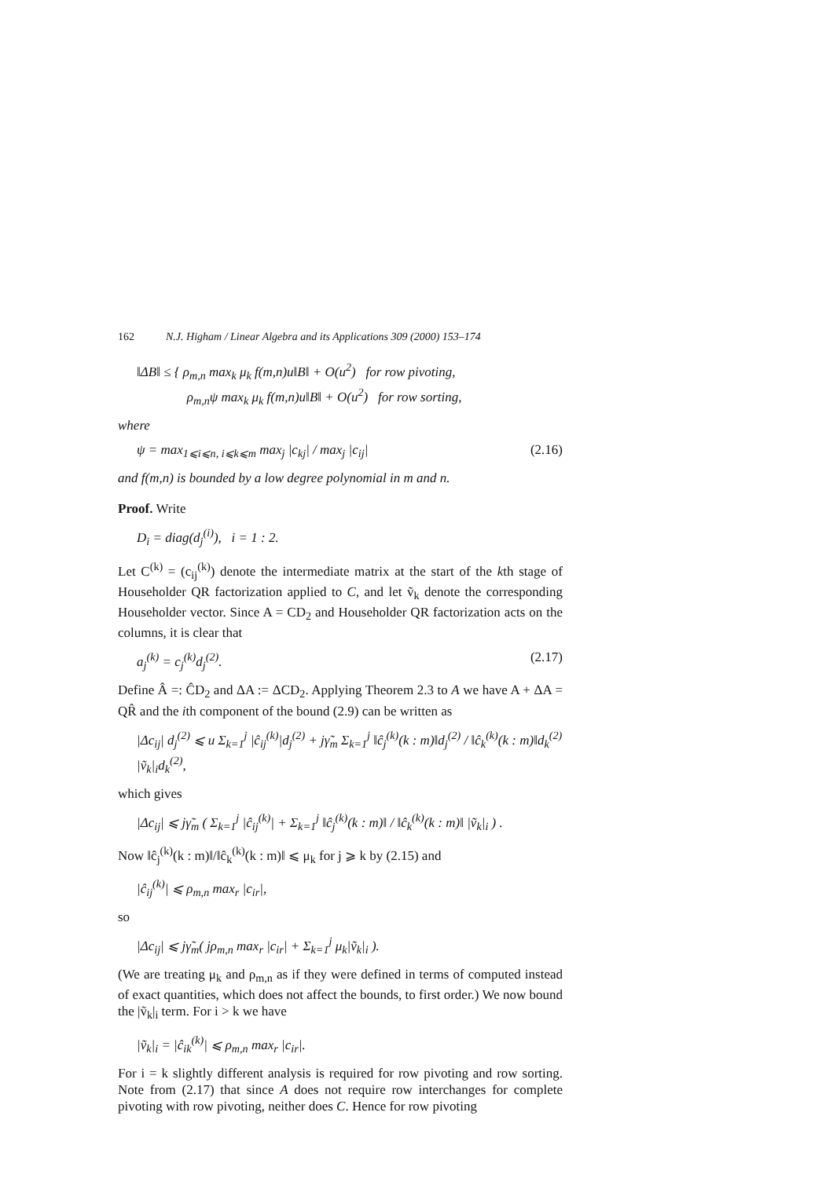162 N.J. Higham / Linear Algebra and its Applications 309 (2000) 153–174
‖ΔB‖ ≤ { ρ<sub>m,n</sub> max<sub>k</sub> μ<sub>k</sub> f(m,n)u‖B‖ + O(u<sup>2</sup>) for row pivoting,
ρ<sub>m,n</sub>ψ max<sub>k</sub> μ<sub>k</sub> f(m,n)u‖B‖ + O(u<sup>2</sup>) for row sorting,
where
ψ = max<sub>1⩽i⩽n, i⩽k⩽m</sub> max<sub>j</sub> |c<sub>kj</sub>| / max<sub>j</sub> |c<sub>ij</sub>|
(2.16)
and f(m,n) is bounded by a low degree polynomial in m and n.
Proof. Write
D<sub>i</sub> = diag(d<sub>j</sub><sup>(i)</sup>), i = 1 : 2.
Let C<sup>(k)</sup> = (c<sub>ij</sub><sup>(k)</sup>) denote the intermediate matrix at the start of the kth stage of Householder QR factorization applied to C, and let ṽ<sub>k</sub> denote the corresponding Householder vector. Since A = CD<sub>2</sub> and Householder QR factorization acts on the columns, it is clear that
a<sub>j</sub><sup>(k)</sup> = c<sub>j</sub><sup>(k)</sup>d<sub>j</sub><sup>(2)</sup>. (2.17)
Define Â =: ĈD<sub>2</sub> and ΔA := ΔCD<sub>2</sub>. Applying Theorem 2.3 to A we have A + ΔA = QR̂ and the ith component of the bound (2.9) can be written as
|Δc<sub>ij</sub>| d<sub>j</sub><sup>(2)</sup> ⩽ u Σ<sub>k=1</sub><sup>j</sup> |ĉ<sub>ij</sub><sup>(k)</sup>|d<sub>j</sub><sup>(2)</sup> + jγ̃<sub>m</sub> Σ<sub>k=1</sub><sup>j</sup> ‖ĉ<sub>j</sub><sup>(k)</sup>(k : m)‖d<sub>j</sub><sup>(2)</sup> / ‖ĉ<sub>k</sub><sup>(k)</sup>(k : m)‖d<sub>k</sub><sup>(2)</sup> |ṽ<sub>k</sub>|<sub>i</sub>d<sub>k</sub><sup>(2)</sup>,
which gives
|Δc<sub>ij</sub>| ⩽ jγ̃<sub>m</sub> ( Σ<sub>k=1</sub><sup>j</sup> |ĉ<sub>ij</sub><sup>(k)</sup>| + Σ<sub>k=1</sub><sup>j</sup> ‖ĉ<sub>j</sub><sup>(k)</sup>(k : m)‖ / ‖ĉ<sub>k</sub><sup>(k)</sup>(k : m)‖ |ṽ<sub>k</sub>|<sub>i</sub> ) .
Now ‖ĉ<sub>j</sub><sup>(k)</sup>(k : m)‖/‖ĉ<sub>k</sub><sup>(k)</sup>(k : m)‖ ⩽ μ<sub>k</sub> for j ⩾ k by (2.15) and
|ĉ<sub>ij</sub><sup>(k)</sup>| ⩽ ρ<sub>m,n</sub> max<sub>r</sub> |c<sub>ir</sub>|,
so
|Δc<sub>ij</sub>| ⩽ jγ̃<sub>m</sub>( jρ<sub>m,n</sub> max<sub>r</sub> |c<sub>ir</sub>| + Σ<sub>k=1</sub><sup>j</sup> μ<sub>k</sub>|ṽ<sub>k</sub>|<sub>i</sub> ).
(We are treating μ<sub>k</sub> and ρ<sub>m,n</sub> as if they were defined in terms of computed instead of exact quantities, which does not affect the bounds, to first order.) We now bound the |ṽ<sub>k</sub>|<sub>i</sub> term. For i > k we have
|ṽ<sub>k</sub>|<sub>i</sub> = |ĉ<sub>ik</sub><sup>(k)</sup>| ⩽ ρ<sub>m,n</sub> max<sub>r</sub> |c<sub>ir</sub>|.
For i = k slightly different analysis is required for row pivoting and row sorting. Note from (2.17) that since A does not require row interchanges for complete pivoting with row pivoting, neither does C. Hence for row pivoting